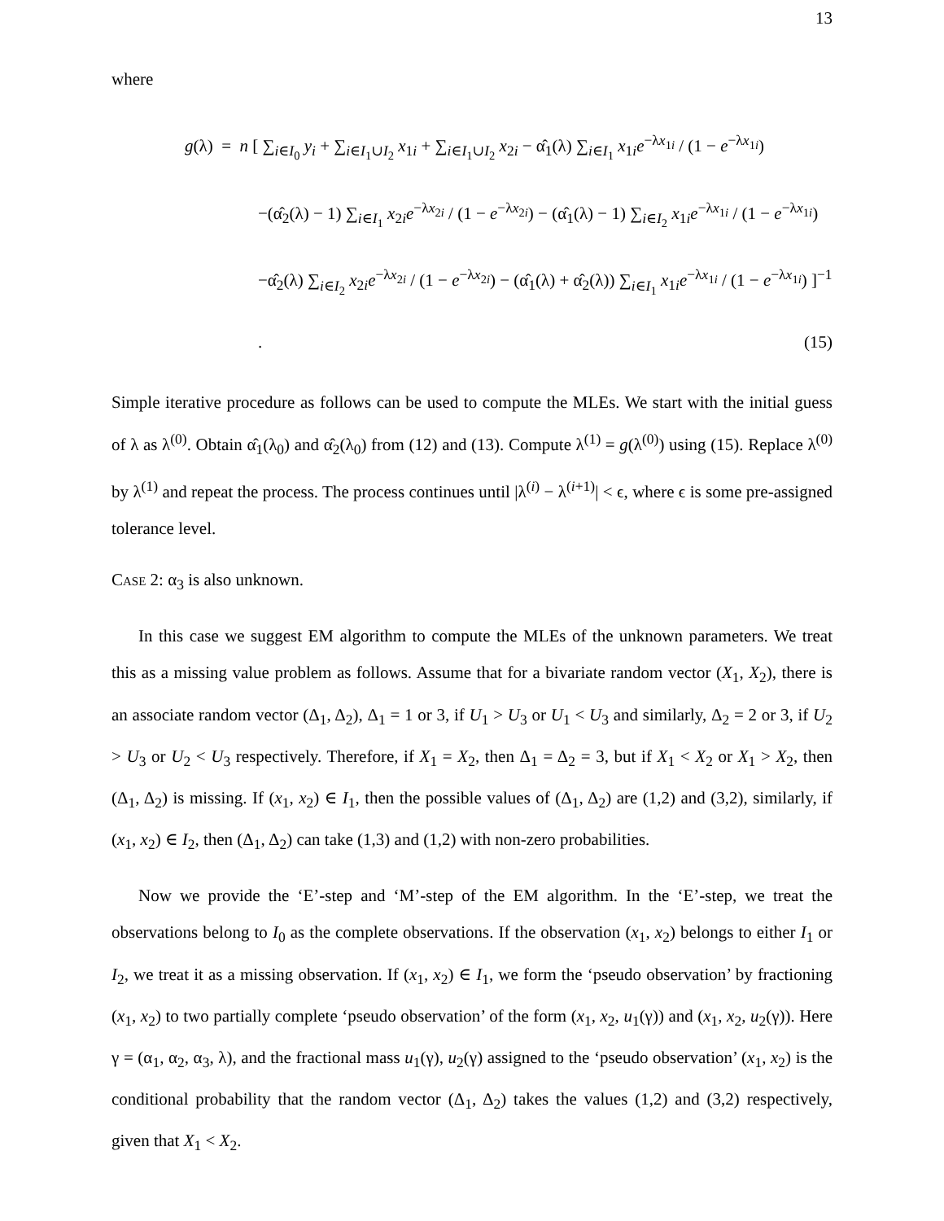13
where
g(λ) = n [ ∑<sub>i∈I<sub>0</sub></sub> y<sub>i</sub> + ∑<sub>i∈I<sub>1</sub>∪I<sub>2</sub></sub> x<sub>1i</sub> + ∑<sub>i∈I<sub>1</sub>∪I<sub>2</sub></sub> x<sub>2i</sub> − α̂<sub>1</sub>(λ) ∑<sub>i∈I<sub>1</sub></sub> x<sub>1i</sub>e<sup>−λx<sub>1i</sub></sup> / (1 − e<sup>−λx<sub>1i</sub></sup>)
−(α̂<sub>2</sub>(λ) − 1) ∑<sub>i∈I<sub>1</sub></sub> x<sub>2i</sub>e<sup>−λx<sub>2i</sub></sup> / (1 − e<sup>−λx<sub>2i</sub></sup>) − (α̂<sub>1</sub>(λ) − 1) ∑<sub>i∈I<sub>2</sub></sub> x<sub>1i</sub>e<sup>−λx<sub>1i</sub></sup> / (1 − e<sup>−λx<sub>1i</sub></sup>)
−α̂<sub>2</sub>(λ) ∑<sub>i∈I<sub>2</sub></sub> x<sub>2i</sub>e<sup>−λx<sub>2i</sub></sup> / (1 − e<sup>−λx<sub>2i</sub></sup>) − (α̂<sub>1</sub>(λ) + α̂<sub>2</sub>(λ)) ∑<sub>i∈I<sub>1</sub></sub> x<sub>1i</sub>e<sup>−λx<sub>1i</sub></sup> / (1 − e<sup>−λx<sub>1i</sub></sup>) ]<sup>−1</sup> .
(15)
Simple iterative procedure as follows can be used to compute the MLEs. We start with the initial guess of λ as λ<sup>(0)</sup>. Obtain α̂<sub>1</sub>(λ<sub>0</sub>) and α̂<sub>2</sub>(λ<sub>0</sub>) from (12) and (13). Compute λ<sup>(1)</sup> = g(λ<sup>(0)</sup>) using (15). Replace λ<sup>(0)</sup> by λ<sup>(1)</sup> and repeat the process. The process continues until |λ<sup>(i)</sup> − λ<sup>(i+1)</sup>| < ϵ, where ϵ is some pre-assigned tolerance level.
Case 2: α<sub>3</sub> is also unknown.
In this case we suggest EM algorithm to compute the MLEs of the unknown parameters. We treat this as a missing value problem as follows. Assume that for a bivariate random vector (X<sub>1</sub>, X<sub>2</sub>), there is an associate random vector (Δ<sub>1</sub>, Δ<sub>2</sub>), Δ<sub>1</sub> = 1 or 3, if U<sub>1</sub> > U<sub>3</sub> or U<sub>1</sub> < U<sub>3</sub> and similarly, Δ<sub>2</sub> = 2 or 3, if U<sub>2</sub> > U<sub>3</sub> or U<sub>2</sub> < U<sub>3</sub> respectively. Therefore, if X<sub>1</sub> = X<sub>2</sub>, then Δ<sub>1</sub> = Δ<sub>2</sub> = 3, but if X<sub>1</sub> < X<sub>2</sub> or X<sub>1</sub> > X<sub>2</sub>, then (Δ<sub>1</sub>, Δ<sub>2</sub>) is missing. If (x<sub>1</sub>, x<sub>2</sub>) ∈ I<sub>1</sub>, then the possible values of (Δ<sub>1</sub>, Δ<sub>2</sub>) are (1,2) and (3,2), similarly, if (x<sub>1</sub>, x<sub>2</sub>) ∈ I<sub>2</sub>, then (Δ<sub>1</sub>, Δ<sub>2</sub>) can take (1,3) and (1,2) with non-zero probabilities.
Now we provide the ‘E’-step and ‘M’-step of the EM algorithm. In the ‘E’-step, we treat the observations belong to I<sub>0</sub> as the complete observations. If the observation (x<sub>1</sub>, x<sub>2</sub>) belongs to either I<sub>1</sub> or I<sub>2</sub>, we treat it as a missing observation. If (x<sub>1</sub>, x<sub>2</sub>) ∈ I<sub>1</sub>, we form the ‘pseudo observation’ by fractioning (x<sub>1</sub>, x<sub>2</sub>) to two partially complete ‘pseudo observation’ of the form (x<sub>1</sub>, x<sub>2</sub>, u<sub>1</sub>(γ)) and (x<sub>1</sub>, x<sub>2</sub>, u<sub>2</sub>(γ)). Here γ = (α<sub>1</sub>, α<sub>2</sub>, α<sub>3</sub>, λ), and the fractional mass u<sub>1</sub>(γ), u<sub>2</sub>(γ) assigned to the ‘pseudo observation’ (x<sub>1</sub>, x<sub>2</sub>) is the conditional probability that the random vector (Δ<sub>1</sub>, Δ<sub>2</sub>) takes the values (1,2) and (3,2) respectively, given that X<sub>1</sub> < X<sub>2</sub>.